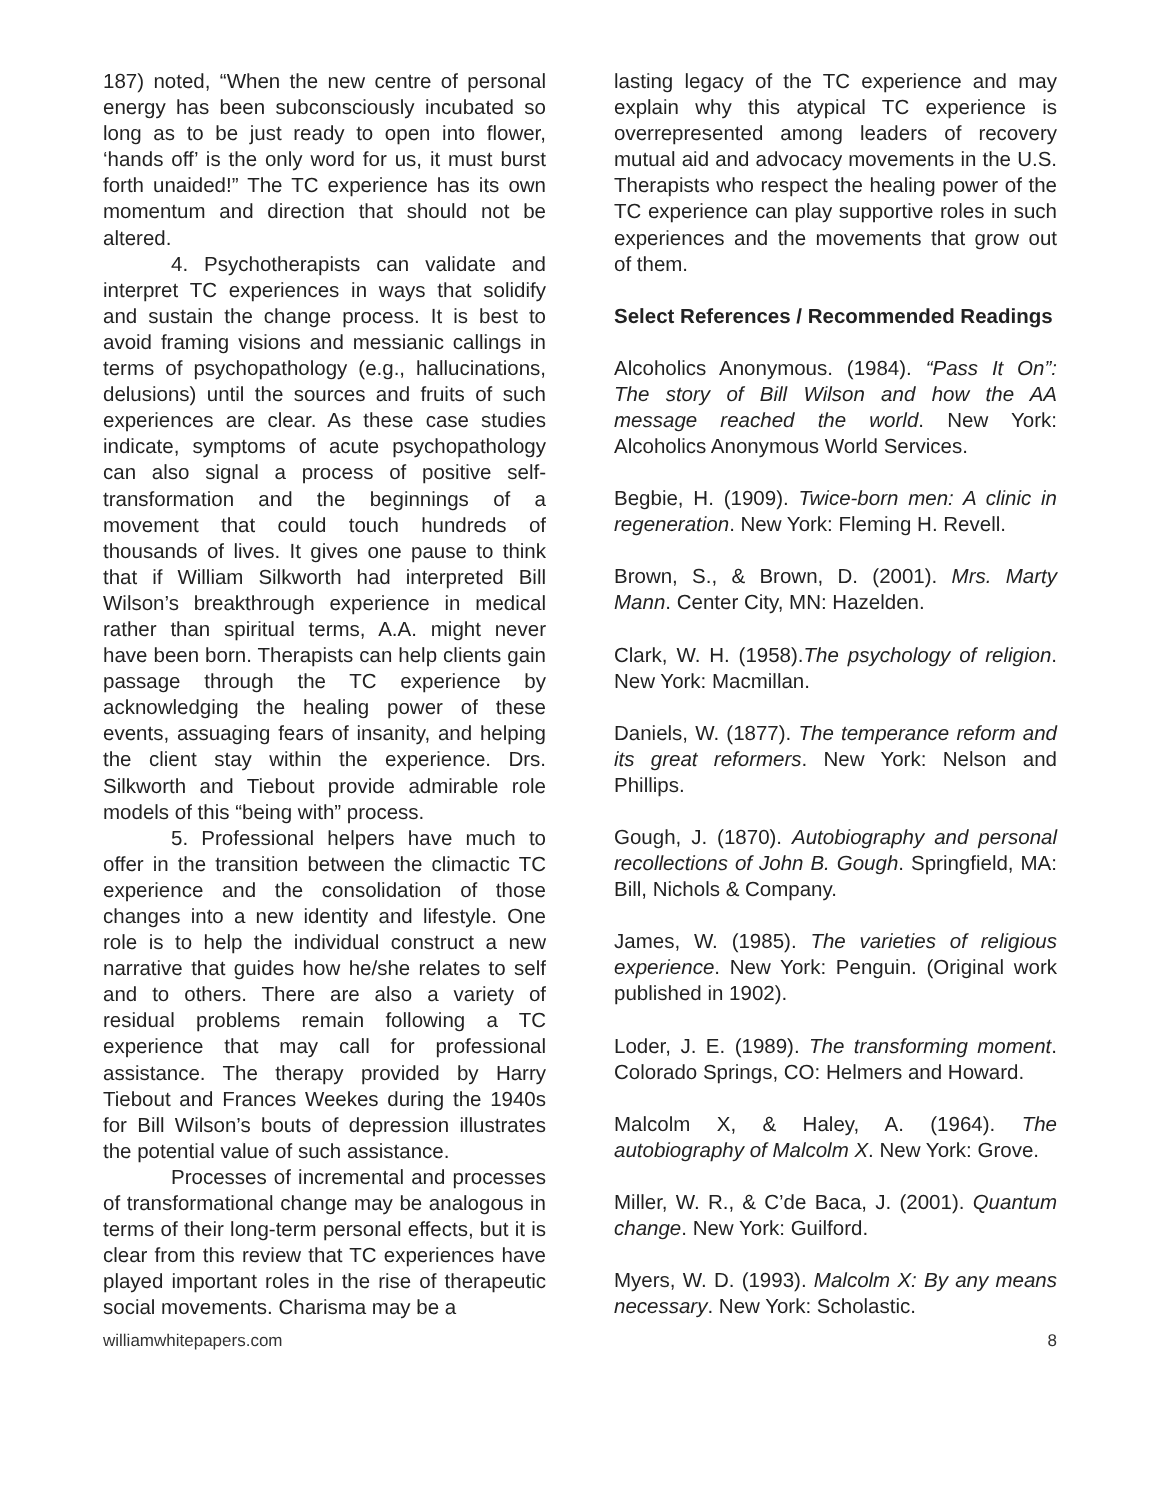187) noted, “When the new centre of personal energy has been subconsciously incubated so long as to be just ready to open into flower, ‘hands off’ is the only word for us, it must burst forth unaided!” The TC experience has its own momentum and direction that should not be altered.
4. Psychotherapists can validate and interpret TC experiences in ways that solidify and sustain the change process. It is best to avoid framing visions and messianic callings in terms of psychopathology (e.g., hallucinations, delusions) until the sources and fruits of such experiences are clear. As these case studies indicate, symptoms of acute psychopathology can also signal a process of positive self-transformation and the beginnings of a movement that could touch hundreds of thousands of lives. It gives one pause to think that if William Silkworth had interpreted Bill Wilson’s breakthrough experience in medical rather than spiritual terms, A.A. might never have been born. Therapists can help clients gain passage through the TC experience by acknowledging the healing power of these events, assuaging fears of insanity, and helping the client stay within the experience. Drs. Silkworth and Tiebout provide admirable role models of this “being with” process.
5. Professional helpers have much to offer in the transition between the climactic TC experience and the consolidation of those changes into a new identity and lifestyle. One role is to help the individual construct a new narrative that guides how he/she relates to self and to others. There are also a variety of residual problems remain following a TC experience that may call for professional assistance. The therapy provided by Harry Tiebout and Frances Weekes during the 1940s for Bill Wilson’s bouts of depression illustrates the potential value of such assistance.
Processes of incremental and processes of transformational change may be analogous in terms of their long-term personal effects, but it is clear from this review that TC experiences have played important roles in the rise of therapeutic social movements. Charisma may be a
lasting legacy of the TC experience and may explain why this atypical TC experience is overrepresented among leaders of recovery mutual aid and advocacy movements in the U.S. Therapists who respect the healing power of the TC experience can play supportive roles in such experiences and the movements that grow out of them.
Select References / Recommended Readings
Alcoholics Anonymous. (1984). “Pass It On”: The story of Bill Wilson and how the AA message reached the world. New York: Alcoholics Anonymous World Services.
Begbie, H. (1909). Twice-born men: A clinic in regeneration. New York: Fleming H. Revell.
Brown, S., & Brown, D. (2001). Mrs. Marty Mann. Center City, MN: Hazelden.
Clark, W. H. (1958).The psychology of religion. New York: Macmillan.
Daniels, W. (1877). The temperance reform and its great reformers. New York: Nelson and Phillips.
Gough, J. (1870). Autobiography and personal recollections of John B. Gough. Springfield, MA: Bill, Nichols & Company.
James, W. (1985). The varieties of religious experience. New York: Penguin. (Original work published in 1902).
Loder, J. E. (1989). The transforming moment. Colorado Springs, CO: Helmers and Howard.
Malcolm X, & Haley, A. (1964). The autobiography of Malcolm X. New York: Grove.
Miller, W. R., & C’de Baca, J. (2001). Quantum change. New York: Guilford.
Myers, W. D. (1993). Malcolm X: By any means necessary. New York: Scholastic.
williamwhitepapers.com 8